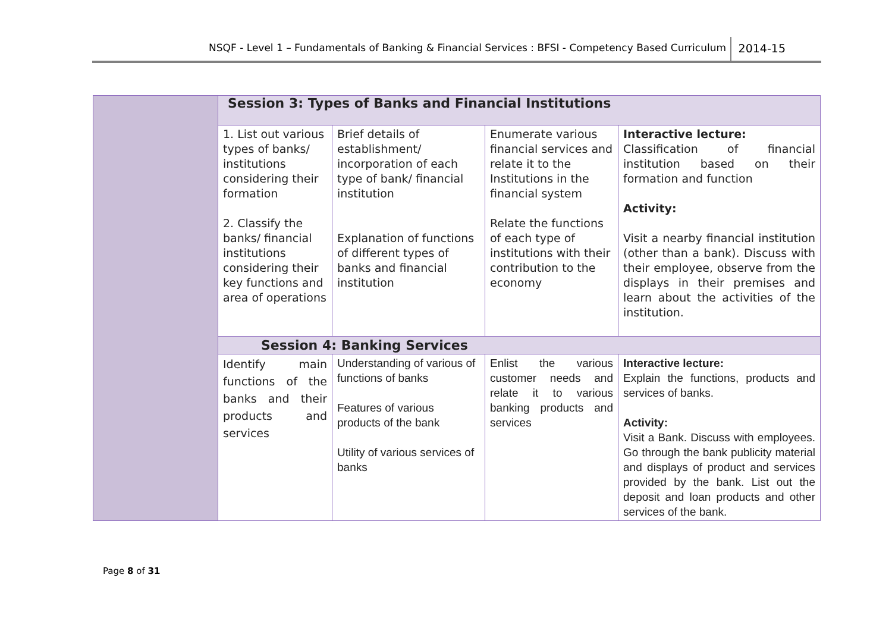NSQF - Level 1 – Fundamentals of Banking & Financial Services : BFSI - Competency Based Curriculum 2014-15
| | Session 3: Types of Banks and Financial Institutions | | | |
| | 1. List out various types of banks/ institutions considering their formation 2. Classify the banks/ financial institutions considering their key functions and area of operations | Brief details of establishment/ incorporation of each type of bank/ financial institution Explanation of functions of different types of banks and financial institution | Enumerate various financial services and relate it to the Institutions in the financial system Relate the functions of each type of institutions with their contribution to the economy | Interactive lecture: Classification of financial institution based on their formation and function Activity: Visit a nearby financial institution (other than a bank). Discuss with their employee, observe from the displays in their premises and learn about the activities of the institution. |
| | Session 4: Banking Services | | | |
| | Identify main functions of the banks and their products and services | Understanding of various of functions of banks Features of various products of the bank Utility of various services of banks | Enlist the various customer needs and relate it to various banking products and services | Interactive lecture: Explain the functions, products and services of banks. Activity: Visit a Bank. Discuss with employees. Go through the bank publicity material and displays of product and services provided by the bank. List out the deposit and loan products and other services of the bank. |
Page 8 of 31